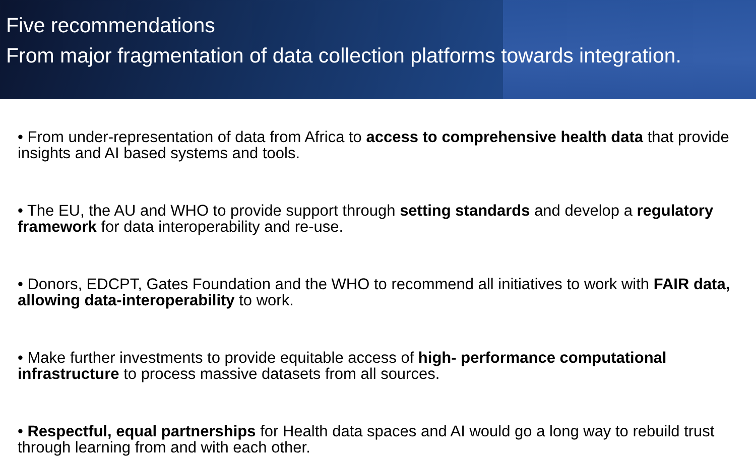Five recommendations
From major fragmentation of data collection platforms towards integration.
• From under-representation of data from Africa to access to comprehensive health data that provide insights and AI based systems and tools.
• The EU, the AU and WHO to provide support through setting standards and develop a regulatory framework for data interoperability and re-use.
• Donors, EDCPT, Gates Foundation and the WHO to recommend all initiatives to work with FAIR data, allowing data-interoperability to work.
• Make further investments to provide equitable access of high- performance computational infrastructure to process massive datasets from all sources.
• Respectful, equal partnerships for Health data spaces and AI would go a long way to rebuild trust through learning from and with each other.